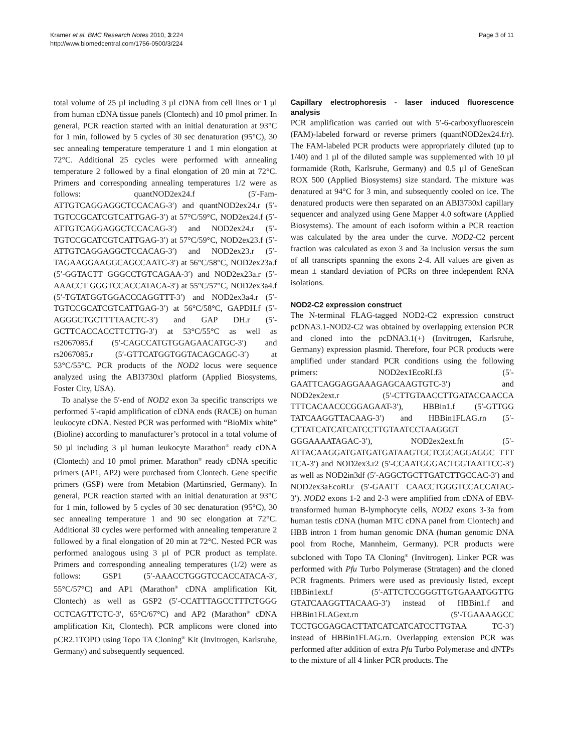Kramer et al. BMC Research Notes 2010, 3:224
http://www.biomedcentral.com/1756-0500/3/224
Page 3 of 11
total volume of 25 µl including 3 µl cDNA from cell lines or 1 µl from human cDNA tissue panels (Clontech) and 10 pmol primer. In general, PCR reaction started with an initial denaturation at 93°C for 1 min, followed by 5 cycles of 30 sec denaturation (95°C), 30 sec annealing temperature temperature 1 and 1 min elongation at 72°C. Additional 25 cycles were performed with annealing temperature 2 followed by a final elongation of 20 min at 72°C. Primers and corresponding annealing temperatures 1/2 were as follows: quantNOD2ex24.f (5′-Fam-ATTGTCAGGAGGCTCCACAG-3′) and quantNOD2ex24.r (5′-TGTCCGCATCGTCATTGAG-3′) at 57°C/59°C, NOD2ex24.f (5′-ATTGTCAGGAGGCTCCACAG-3′) and NOD2ex24.r (5′-TGTCCGCATCGTCATTGAG-3′) at 57°C/59°C, NOD2ex23.f (5′- ATTGTCAGGAGGCTCCACAG-3′) and NOD2ex23.r (5′-TAGAAGGAAGGCAGCCAATC-3′) at 56°C/58°C, NOD2ex23a.f (5′-GGTACTT GGGCCTGTCAGAA-3′) and NOD2ex23a.r (5′-AAACCT GGGTCCACCATACA-3′) at 55°C/57°C, NOD2ex3a4.f (5′-TGTATGGTGGACCCAGGTTT-3′) and NOD2ex3a4.r (5′-TGTCCGCATCGTCATTGAG-3′) at 56°C/58°C, GAPDH.f (5′-AGGGCTGCTTTTAACTC-3′) and GAP DH.r (5′-GCTTCACCACCTTCTTG-3′) at 53°C/55°C as well as rs2067085.f (5′-CAGCCATGTGGAGAACATGC-3′) and rs2067085.r (5′-GTTCATGGTGGTACAGCAGC-3′) at 53°C/55°C. PCR products of the NOD2 locus were sequence analyzed using the ABI3730xl platform (Applied Biosystems, Foster City, USA).
To analyse the 5′-end of NOD2 exon 3a specific transcripts we performed 5′-rapid amplification of cDNA ends (RACE) on human leukocyte cDNA. Nested PCR was performed with “BioMix white” (Bioline) according to manufacturer’s protocol in a total volume of 50 µl including 3 µl human leukocyte Marathon<sup>®</sup> ready cDNA (Clontech) and 10 pmol primer. Marathon<sup>®</sup> ready cDNA specific primers (AP1, AP2) were purchased from Clontech. Gene specific primers (GSP) were from Metabion (Martinsried, Germany). In general, PCR reaction started with an initial denaturation at 93°C for 1 min, followed by 5 cycles of 30 sec denaturation (95°C), 30 sec annealing temperature 1 and 90 sec elongation at 72°C. Additional 30 cycles were performed with annealing temperature 2 followed by a final elongation of 20 min at 72°C. Nested PCR was performed analogous using 3 µl of PCR product as template. Primers and corresponding annealing temperatures (1/2) were as follows: GSP1 (5′-AAACCTGGGTCCACCATACA-3′, 55°C/57°C) and AP1 (Marathon<sup>®</sup> cDNA amplification Kit, Clontech) as well as GSP2 (5′-CCATTTAGCCTTTCTGGG CCTCAGTTCTC-3′, 65°C/67°C) and AP2 (Marathon<sup>®</sup> cDNA amplification Kit, Clontech). PCR amplicons were cloned into pCR2.1TOPO using Topo TA Cloning<sup>®</sup> Kit (Invitrogen, Karlsruhe, Germany) and subsequently sequenced.
Capillary electrophoresis - laser induced fluorescence analysis
PCR amplification was carried out with 5′-6-carboxyfluorescein (FAM)-labeled forward or reverse primers (quantNOD2ex24.f/r). The FAM-labeled PCR products were appropriately diluted (up to 1/40) and 1 µl of the diluted sample was supplemented with 10 µl formamide (Roth, Karlsruhe, Germany) and 0.5 µl of GeneScan ROX 500 (Applied Biosystems) size standard. The mixture was denatured at 94°C for 3 min, and subsequently cooled on ice. The denatured products were then separated on an ABI3730xl capillary sequencer and analyzed using Gene Mapper 4.0 software (Applied Biosystems). The amount of each isoform within a PCR reaction was calculated by the area under the curve. NOD2-C2 percent fraction was calculated as exon 3 and 3a inclusion versus the sum of all transcripts spanning the exons 2-4. All values are given as mean ± standard deviation of PCRs on three independent RNA isolations.
NOD2-C2 expression construct
The N-terminal FLAG-tagged NOD2-C2 expression construct pcDNA3.1-NOD2-C2 was obtained by overlapping extension PCR and cloned into the pcDNA3.1(+) (Invitrogen, Karlsruhe, Germany) expression plasmid. Therefore, four PCR products were amplified under standard PCR conditions using the following primers: NOD2ex1EcoRI.f3 (5′-GAATTCAGGAGGAAAGAGCAAGTGTC-3′) and NOD2ex2ext.r (5′-CTTGTAACCTTGATACCAACCA TTTCACAACCCGGAGAAT-3′), HBBin1.f (5′-GTTGG TATCAAGGTTACAAG-3′) and HBBin1FLAG.rn (5′-CTTATCATCATCATCCTTGTAATCCTAAGGGT GGGAAAATAGAC-3′), NOD2ex2ext.fn (5′-ATTACAAGGATGATGATGATAAGTGCTCGCAGGAGGC TTT TCA-3′) and NOD2ex3.r2 (5′-CCAATGGGACTGGTAATTCC-3′) as well as NOD2in3df (5′-AGGCTGCTTGATCTTGCCAC-3′) and NOD2ex3aEcoRI.r (5′-GAATT CAACCTGGGTCCACCATAC-3′). NOD2 exons 1-2 and 2-3 were amplified from cDNA of EBV-transformed human B-lymphocyte cells, NOD2 exons 3-3a from human testis cDNA (human MTC cDNA panel from Clontech) and HBB intron 1 from human genomic DNA (human genomic DNA pool from Roche, Mannheim, Germany). PCR products were subcloned with Topo TA Cloning<sup>®</sup> (Invitrogen). Linker PCR was performed with Pfu Turbo Polymerase (Stratagen) and the cloned PCR fragments. Primers were used as previously listed, except HBBin1ext.f (5′-ATTCTCCGGGTTGTGAAATGGTTG GTATCAAGGTTACAAG-3′) instead of HBBin1.f and HBBin1FLAGext.rn (5′-TGAAAAGCC TCCTGCGAGCACTTATCATCATCATCCTTGTAA TC-3′) instead of HBBin1FLAG.rn. Overlapping extension PCR was performed after addition of extra Pfu Turbo Polymerase and dNTPs to the mixture of all 4 linker PCR products. The